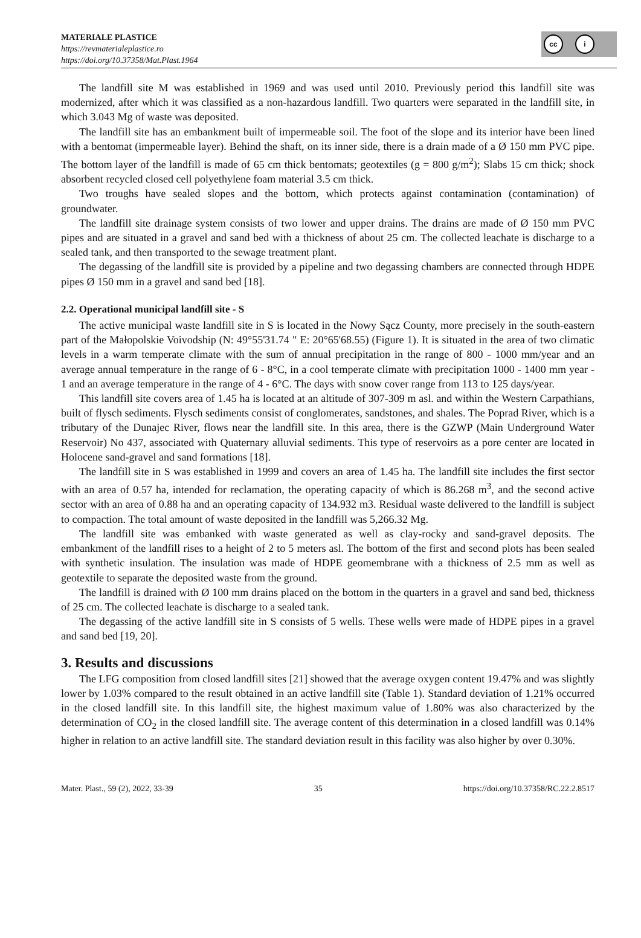MATERIALE PLASTICE
https://revmaterialeplastice.ro
https://doi.org/10.37358/Mat.Plast.1964
cc i
The landfill site M was established in 1969 and was used until 2010. Previously period this landfill site was modernized, after which it was classified as a non-hazardous landfill. Two quarters were separated in the landfill site, in which 3.043 Mg of waste was deposited.
The landfill site has an embankment built of impermeable soil. The foot of the slope and its interior have been lined with a bentomat (impermeable layer). Behind the shaft, on its inner side, there is a drain made of a Ø 150 mm PVC pipe. The bottom layer of the landfill is made of 65 cm thick bentomats; geotextiles (g = 800 g/m<sup>2</sup>); Slabs 15 cm thick; shock absorbent recycled closed cell polyethylene foam material 3.5 cm thick.
Two troughs have sealed slopes and the bottom, which protects against contamination (contamination) of groundwater.
The landfill site drainage system consists of two lower and upper drains. The drains are made of Ø 150 mm PVC pipes and are situated in a gravel and sand bed with a thickness of about 25 cm. The collected leachate is discharge to a sealed tank, and then transported to the sewage treatment plant.
The degassing of the landfill site is provided by a pipeline and two degassing chambers are connected through HDPE pipes Ø 150 mm in a gravel and sand bed [18].
2.2. Operational municipal landfill site - S
The active municipal waste landfill site in S is located in the Nowy Sącz County, more precisely in the south-eastern part of the Małopolskie Voivodship (N: 49°55'31.74 " E: 20°65'68.55) (Figure 1). It is situated in the area of two climatic levels in a warm temperate climate with the sum of annual precipitation in the range of 800 - 1000 mm/year and an average annual temperature in the range of 6 - 8°C, in a cool temperate climate with precipitation 1000 - 1400 mm year - 1 and an average temperature in the range of 4 - 6°C. The days with snow cover range from 113 to 125 days/year.
This landfill site covers area of 1.45 ha is located at an altitude of 307-309 m asl. and within the Western Carpathians, built of flysch sediments. Flysch sediments consist of conglomerates, sandstones, and shales. The Poprad River, which is a tributary of the Dunajec River, flows near the landfill site. In this area, there is the GZWP (Main Underground Water Reservoir) No 437, associated with Quaternary alluvial sediments. This type of reservoirs as a pore center are located in Holocene sand-gravel and sand formations [18].
The landfill site in S was established in 1999 and covers an area of 1.45 ha. The landfill site includes the first sector with an area of 0.57 ha, intended for reclamation, the operating capacity of which is 86.268 m<sup>3</sup>, and the second active sector with an area of 0.88 ha and an operating capacity of 134.932 m3. Residual waste delivered to the landfill is subject to compaction. The total amount of waste deposited in the landfill was 5,266.32 Mg.
The landfill site was embanked with waste generated as well as clay-rocky and sand-gravel deposits. The embankment of the landfill rises to a height of 2 to 5 meters asl. The bottom of the first and second plots has been sealed with synthetic insulation. The insulation was made of HDPE geomembrane with a thickness of 2.5 mm as well as geotextile to separate the deposited waste from the ground.
The landfill is drained with Ø 100 mm drains placed on the bottom in the quarters in a gravel and sand bed, thickness of 25 cm. The collected leachate is discharge to a sealed tank.
The degassing of the active landfill site in S consists of 5 wells. These wells were made of HDPE pipes in a gravel and sand bed [19, 20].
3. Results and discussions
The LFG composition from closed landfill sites [21] showed that the average oxygen content 19.47% and was slightly lower by 1.03% compared to the result obtained in an active landfill site (Table 1). Standard deviation of 1.21% occurred in the closed landfill site. In this landfill site, the highest maximum value of 1.80% was also characterized by the determination of CO<sub>2</sub> in the closed landfill site. The average content of this determination in a closed landfill was 0.14% higher in relation to an active landfill site. The standard deviation result in this facility was also higher by over 0.30%.
Mater. Plast., 59 (2), 2022, 33-39 35 https://doi.org/10.37358/RC.22.2.8517